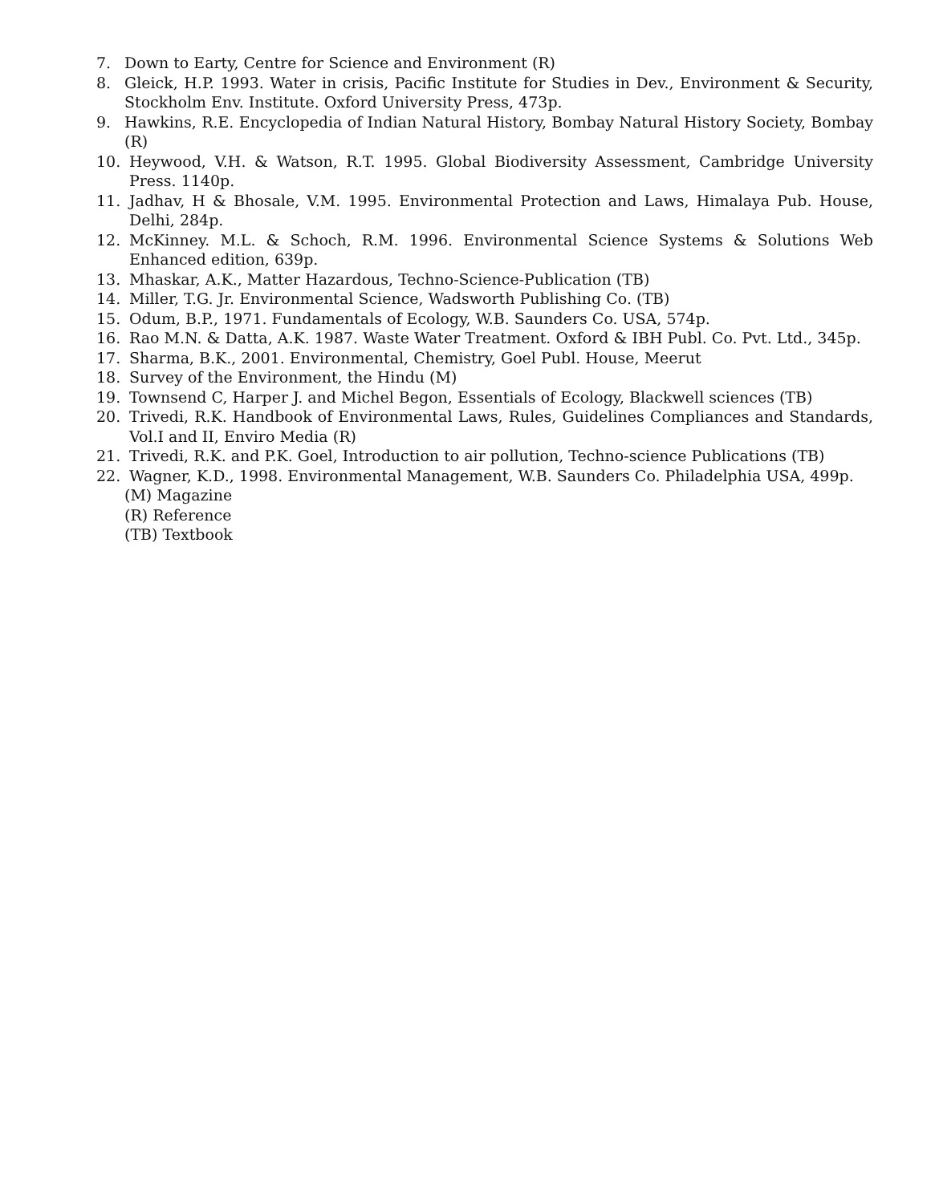7. Down to Earty, Centre for Science and Environment (R)
8. Gleick, H.P. 1993. Water in crisis, Pacific Institute for Studies in Dev., Environment & Security, Stockholm Env. Institute. Oxford University Press, 473p.
9. Hawkins, R.E. Encyclopedia of Indian Natural History, Bombay Natural History Society, Bombay (R)
10. Heywood, V.H. & Watson, R.T. 1995. Global Biodiversity Assessment, Cambridge University Press. 1140p.
11. Jadhav, H & Bhosale, V.M. 1995. Environmental Protection and Laws, Himalaya Pub. House, Delhi, 284p.
12. McKinney. M.L. & Schoch, R.M. 1996. Environmental Science Systems & Solutions Web Enhanced edition, 639p.
13. Mhaskar, A.K., Matter Hazardous, Techno-Science-Publication (TB)
14. Miller, T.G. Jr. Environmental Science, Wadsworth Publishing Co. (TB)
15. Odum, B.P., 1971. Fundamentals of Ecology, W.B. Saunders Co. USA, 574p.
16. Rao M.N. & Datta, A.K. 1987. Waste Water Treatment. Oxford & IBH Publ. Co. Pvt. Ltd., 345p.
17. Sharma, B.K., 2001. Environmental, Chemistry, Goel Publ. House, Meerut
18. Survey of the Environment, the Hindu (M)
19. Townsend C, Harper J. and Michel Begon, Essentials of Ecology, Blackwell sciences (TB)
20. Trivedi, R.K. Handbook of Environmental Laws, Rules, Guidelines Compliances and Standards, Vol.I and II, Enviro Media (R)
21. Trivedi, R.K. and P.K. Goel, Introduction to air pollution, Techno-science Publications (TB)
22. Wagner, K.D., 1998. Environmental Management, W.B. Saunders Co. Philadelphia USA, 499p.
(M) Magazine
(R) Reference
(TB) Textbook